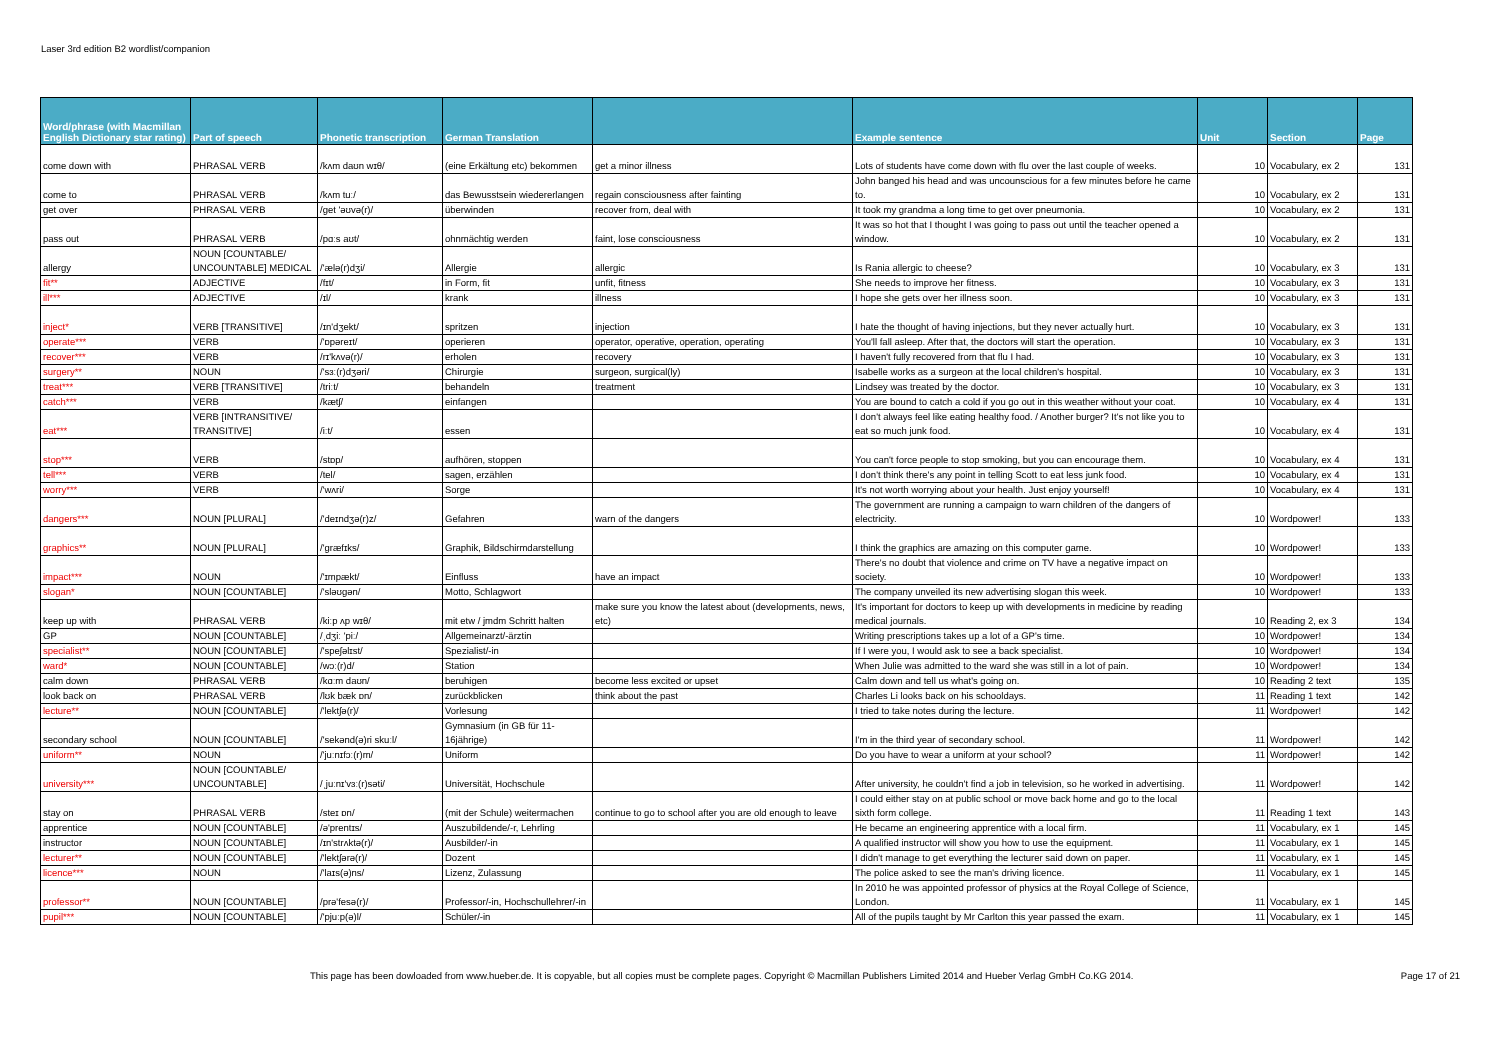Laser 3rd edition B2 wordlist/companion
| Word/phrase (with Macmillan English Dictionary star rating) | Part of speech | Phonetic transcription | German Translation | | Example sentence | Unit | Section | Page |
| --- | --- | --- | --- | --- | --- | --- | --- | --- |
| come down with | PHRASAL VERB | /kʌm daʊn wɪθ/ | (eine Erkältung etc) bekommen | get a minor illness | Lots of students have come down with flu over the last couple of weeks. | 10 | Vocabulary, ex 2 | 131 |
| come to | PHRASAL VERB | /kʌm tuː/ | das Bewusstsein wiedererlangen | regain consciousness after fainting | John banged his head and was uncounscious for a few minutes before he came to. | 10 | Vocabulary, ex 2 | 131 |
| get over | PHRASAL VERB | /get 'əʊvə(r)/ | überwinden | recover from, deal with | It took my grandma a long time to get over pneumonia. | 10 | Vocabulary, ex 2 | 131 |
| pass out | PHRASAL VERB | /pɑːs aʊt/ | ohnmächtig werden | faint, lose consciousness | It was so hot that I thought I was going to pass out until the teacher opened a window. | 10 | Vocabulary, ex 2 | 131 |
| allergy | NOUN [COUNTABLE/ UNCOUNTABLE] MEDICAL | /'ælə(r)dʒi/ | Allergie | allergic | Is Rania allergic to cheese? | 10 | Vocabulary, ex 3 | 131 |
| fit** | ADJECTIVE | /fɪt/ | in Form, fit | unfit, fitness | She needs to improve her fitness. | 10 | Vocabulary, ex 3 | 131 |
| ill*** | ADJECTIVE | /ɪl/ | krank | illness | I hope she gets over her illness soon. | 10 | Vocabulary, ex 3 | 131 |
| inject* | VERB [TRANSITIVE] | /ɪn'dʒekt/ | spritzen | injection | I hate the thought of having injections, but they never actually hurt. | 10 | Vocabulary, ex 3 | 131 |
| operate*** | VERB | /'ɒpəreɪt/ | operieren | operator, operative, operation, operating | You'll fall asleep. After that, the doctors will start the operation. | 10 | Vocabulary, ex 3 | 131 |
| recover*** | VERB | /rɪ'kʌvə(r)/ | erholen | recovery | I haven't fully recovered from that flu I had. | 10 | Vocabulary, ex 3 | 131 |
| surgery** | NOUN | /'sɜː(r)dʒəri/ | Chirurgie | surgeon, surgical(ly) | Isabelle works as a surgeon at the local children's hospital. | 10 | Vocabulary, ex 3 | 131 |
| treat*** | VERB [TRANSITIVE] | /triːt/ | behandeln | treatment | Lindsey was treated by the doctor. | 10 | Vocabulary, ex 3 | 131 |
| catch*** | VERB | /kætʃ/ | einfangen | | You are bound to catch a cold if you go out in this weather without your coat. | 10 | Vocabulary, ex 4 | 131 |
| eat*** | VERB [INTRANSITIVE/ TRANSITIVE] | /iːt/ | essen | | I don't always feel like eating healthy food. / Another burger? It's not like you to eat so much junk food. | 10 | Vocabulary, ex 4 | 131 |
| stop*** | VERB | /stɒp/ | aufhören, stoppen | | You can't force people to stop smoking, but you can encourage them. | 10 | Vocabulary, ex 4 | 131 |
| tell*** | VERB | /tel/ | sagen, erzählen | | I don't think there's any point in telling Scott to eat less junk food. | 10 | Vocabulary, ex 4 | 131 |
| worry*** | VERB | /'wʌri/ | Sorge | | It's not worth worrying about your health. Just enjoy yourself! | 10 | Vocabulary, ex 4 | 131 |
| dangers*** | NOUN [PLURAL] | /'deɪndʒə(r)z/ | Gefahren | warn of the dangers | The government are running a campaign to warn children of the dangers of electricity. | 10 | Wordpower! | 133 |
| graphics** | NOUN [PLURAL] | /'græfɪks/ | Graphik, Bildschirmdarstellung | | I think the graphics are amazing on this computer game. | 10 | Wordpower! | 133 |
| impact*** | NOUN | /'ɪmpækt/ | Einfluss | have an impact | There's no doubt that violence and crime on TV have a negative impact on society. | 10 | Wordpower! | 133 |
| slogan* | NOUN [COUNTABLE] | /'sləʊgən/ | Motto, Schlagwort | | The company unveiled its new advertising slogan this week. | 10 | Wordpower! | 133 |
| keep up with | PHRASAL VERB | /kiːp ʌp wɪθ/ | mit etw / jmdm Schritt halten | make sure you know the latest about (developments, news, etc) | It's important for doctors to keep up with developments in medicine by reading medical journals. | 10 | Reading 2, ex 3 | 134 |
| GP | NOUN [COUNTABLE] | /ˌdʒiː 'piː/ | Allgemeinarzt/-ärztin | | Writing prescriptions takes up a lot of a GP's time. | 10 | Wordpower! | 134 |
| specialist** | NOUN [COUNTABLE] | /'speʃəlɪst/ | Spezialist/-in | | If I were you, I would ask to see a back specialist. | 10 | Wordpower! | 134 |
| ward* | NOUN [COUNTABLE] | /wɔː(r)d/ | Station | | When Julie was admitted to the ward she was still in a lot of pain. | 10 | Wordpower! | 134 |
| calm down | PHRASAL VERB | /kɑːm daʊn/ | beruhigen | become less excited or upset | Calm down and tell us what's going on. | 10 | Reading 2 text | 135 |
| look back on | PHRASAL VERB | /lʊk bæk ɒn/ | zurückblicken | think about the past | Charles Li looks back on his schooldays. | 11 | Reading 1 text | 142 |
| lecture** | NOUN [COUNTABLE] | /'lektʃə(r)/ | Vorlesung | | I tried to take notes during the lecture. | 11 | Wordpower! | 142 |
| secondary school | NOUN [COUNTABLE] | /'sekənd(ə)ri skuːl/ | Gymnasium (in GB für 11-16jährige) | | I'm in the third year of secondary school. | 11 | Wordpower! | 142 |
| uniform** | NOUN | /'juːnɪfɔː(r)m/ | Uniform | | Do you have to wear a uniform at your school? | 11 | Wordpower! | 142 |
| university*** | NOUN [COUNTABLE/ UNCOUNTABLE] | /ˌjuːnɪ'vɜː(r)səti/ | Universität, Hochschule | | After university, he couldn't find a job in television, so he worked in advertising. | 11 | Wordpower! | 142 |
| stay on | PHRASAL VERB | /steɪ ɒn/ | (mit der Schule) weitermachen | continue to go to school after you are old enough to leave | I could either stay on at public school or move back home and go to the local sixth form college. | 11 | Reading 1 text | 143 |
| apprentice | NOUN [COUNTABLE] | /ə'prentɪs/ | Auszubildende/-r, Lehrling | | He became an engineering apprentice with a local firm. | 11 | Vocabulary, ex 1 | 145 |
| instructor | NOUN [COUNTABLE] | /ɪn'strʌktə(r)/ | Ausbilder/-in | | A qualified instructor will show you how to use the equipment. | 11 | Vocabulary, ex 1 | 145 |
| lecturer** | NOUN [COUNTABLE] | /'lektʃərə(r)/ | Dozent | | I didn't manage to get everything the lecturer said down on paper. | 11 | Vocabulary, ex 1 | 145 |
| licence*** | NOUN | /'laɪs(ə)ns/ | Lizenz, Zulassung | | The police asked to see the man's driving licence. | 11 | Vocabulary, ex 1 | 145 |
| professor** | NOUN [COUNTABLE] | /prə'fesə(r)/ | Professor/-in, Hochschullehrer/-in | | In 2010 he was appointed professor of physics at the Royal College of Science, London. | 11 | Vocabulary, ex 1 | 145 |
| pupil*** | NOUN [COUNTABLE] | /'pjuːp(ə)l/ | Schüler/-in | | All of the pupils taught by Mr Carlton this year passed the exam. | 11 | Vocabulary, ex 1 | 145 |
This page has been dowloaded from www.hueber.de. It is copyable, but all copies must be complete pages. Copyright © Macmillan Publishers Limited 2014 and Hueber Verlag GmbH Co.KG 2014. Page 17 of 21